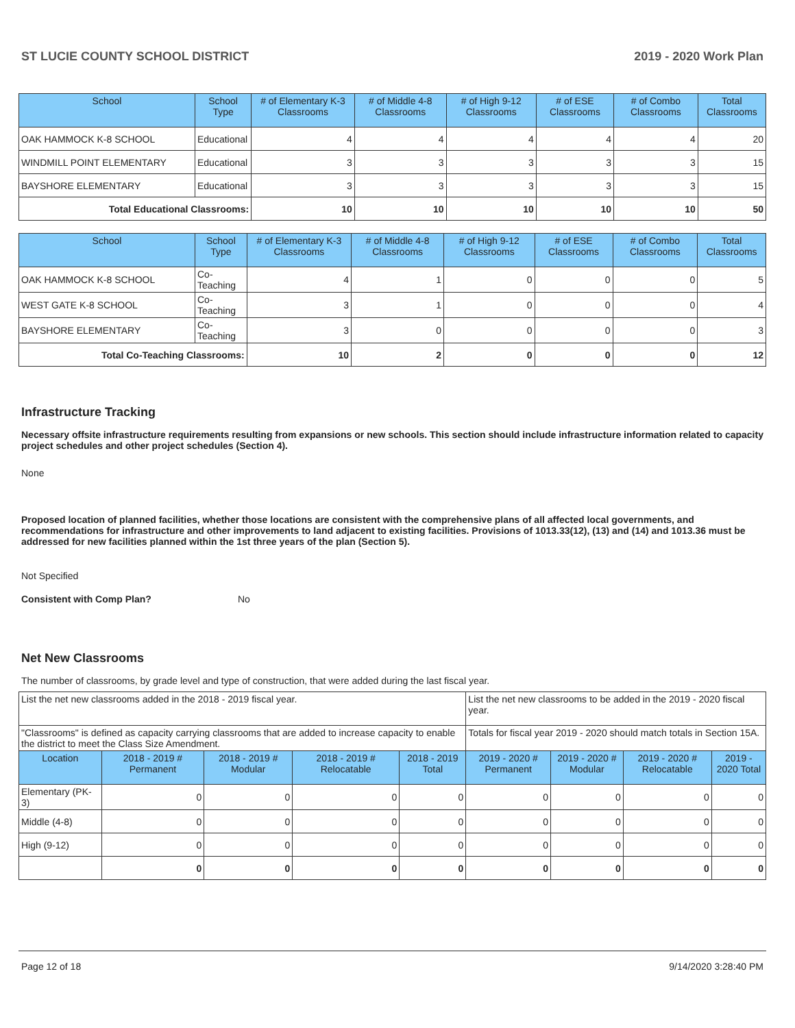ST LUCIE COUNTY SCHOOL DISTRICT 2019 - 2020 Work Plan
| School | School Type | # of Elementary K-3 Classrooms | # of Middle 4-8 Classrooms | # of High 9-12 Classrooms | # of ESE Classrooms | # of Combo Classrooms | Total Classrooms |
| --- | --- | --- | --- | --- | --- | --- | --- |
| OAK HAMMOCK K-8 SCHOOL | Educational | 4 | 4 | 4 | 4 | 4 | 20 |
| WINDMILL POINT ELEMENTARY | Educational | 3 | 3 | 3 | 3 | 3 | 15 |
| BAYSHORE ELEMENTARY | Educational | 3 | 3 | 3 | 3 | 3 | 15 |
| Total Educational Classrooms: | | 10 | 10 | 10 | 10 | 10 | 50 |
| School | School Type | # of Elementary K-3 Classrooms | # of Middle 4-8 Classrooms | # of High 9-12 Classrooms | # of ESE Classrooms | # of Combo Classrooms | Total Classrooms |
| --- | --- | --- | --- | --- | --- | --- | --- |
| OAK HAMMOCK K-8 SCHOOL | Co-Teaching | 4 | 1 | 0 | 0 | 0 | 5 |
| WEST GATE K-8 SCHOOL | Co-Teaching | 3 | 1 | 0 | 0 | 0 | 4 |
| BAYSHORE ELEMENTARY | Co-Teaching | 3 | 0 | 0 | 0 | 0 | 3 |
| Total Co-Teaching Classrooms: | | 10 | 2 | 0 | 0 | 0 | 12 |
Infrastructure Tracking
Necessary offsite infrastructure requirements resulting from expansions or new schools. This section should include infrastructure information related to capacity project schedules and other project schedules (Section 4).
None
Proposed location of planned facilities, whether those locations are consistent with the comprehensive plans of all affected local governments, and recommendations for infrastructure and other improvements to land adjacent to existing facilities. Provisions of 1013.33(12), (13) and (14) and 1013.36 must be addressed for new facilities planned within the 1st three years of the plan (Section 5).
Not Specified
Consistent with Comp Plan? No
Net New Classrooms
The number of classrooms, by grade level and type of construction, that were added during the last fiscal year.
| List the net new classrooms added in the 2018 - 2019 fiscal year. | | | | | List the net new classrooms to be added in the 2019 - 2020 fiscal year. | | | |
| "Classrooms" is defined as capacity carrying classrooms that are added to increase capacity to enable the district to meet the Class Size Amendment. | | | | | Totals for fiscal year 2019 - 2020 should match totals in Section 15A. | | | |
| Location | 2018 - 2019 # Permanent | 2018 - 2019 # Modular | 2018 - 2019 # Relocatable | 2018 - 2019 Total | 2019 - 2020 # Permanent | 2019 - 2020 # Modular | 2019 - 2020 # Relocatable | 2019 - 2020 Total |
| Elementary (PK-3) | 0 | 0 | 0 | 0 | 0 | 0 | 0 | 0 |
| Middle (4-8) | 0 | 0 | 0 | 0 | 0 | 0 | 0 | 0 |
| High (9-12) | 0 | 0 | 0 | 0 | 0 | 0 | 0 | 0 |
| | 0 | 0 | 0 | 0 | 0 | 0 | 0 | 0 |
Page 12 of 18 9/14/2020 3:28:40 PM